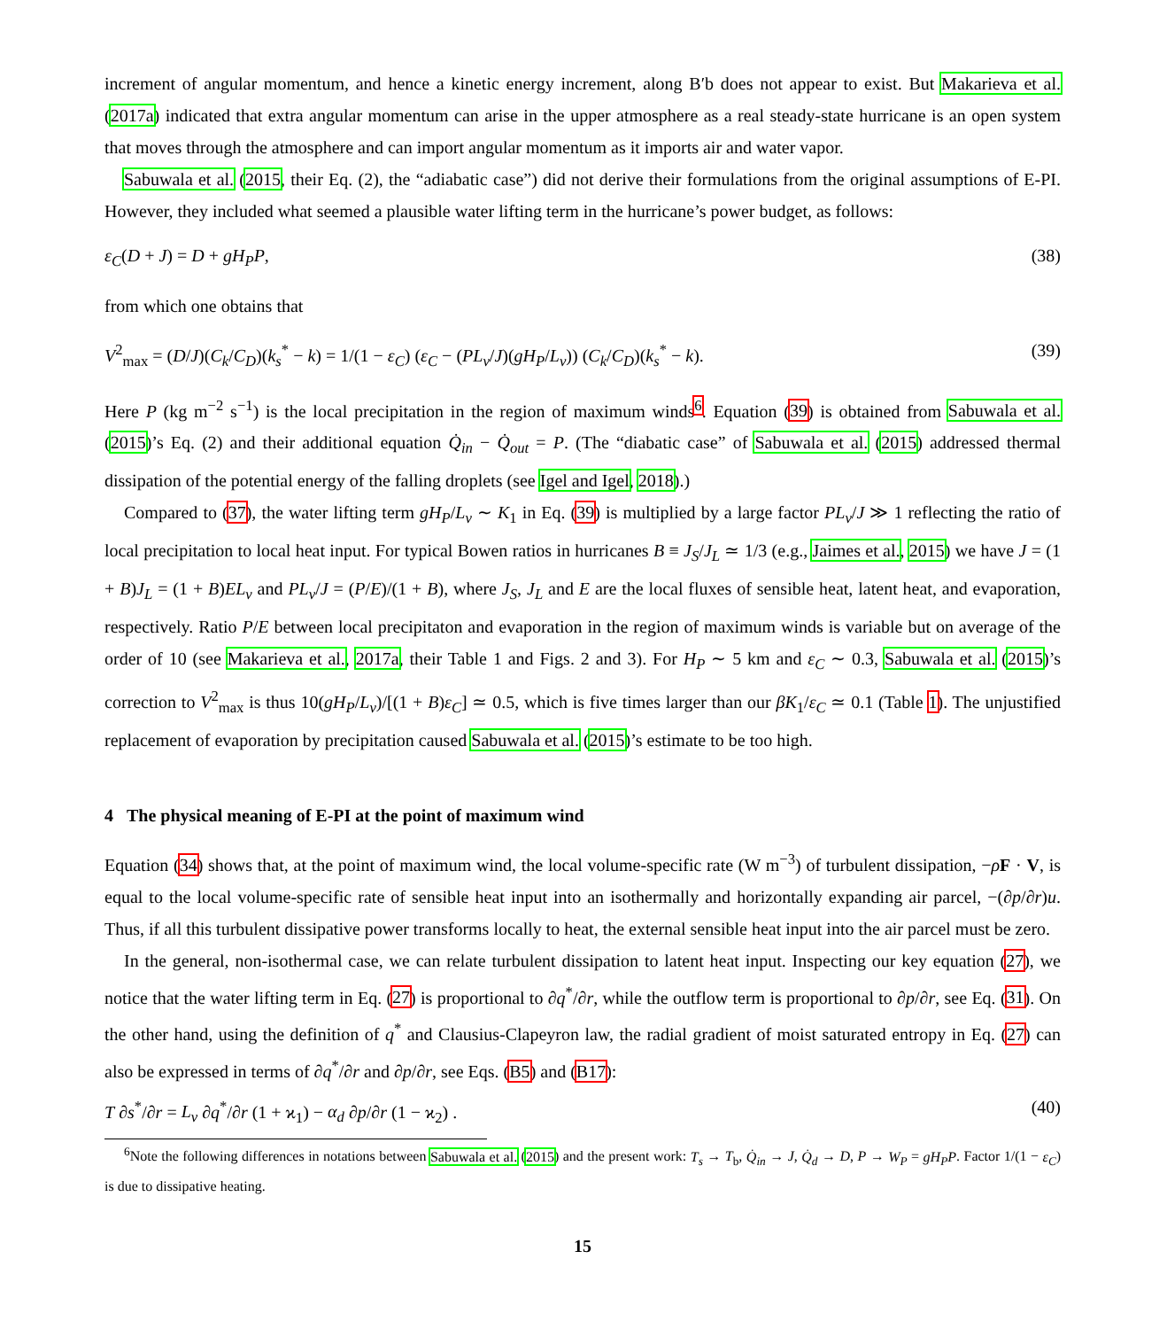increment of angular momentum, and hence a kinetic energy increment, along B′b does not appear to exist. But Makarieva et al. (2017a) indicated that extra angular momentum can arise in the upper atmosphere as a real steady-state hurricane is an open system that moves through the atmosphere and can import angular momentum as it imports air and water vapor.
Sabuwala et al. (2015, their Eq. (2), the “adiabatic case”) did not derive their formulations from the original assumptions of E-PI. However, they included what seemed a plausible water lifting term in the hurricane’s power budget, as follows:
ε<sub>C</sub>(D + J) = D + gH<sub>P</sub>P, (38)
from which one obtains that
V<sup>2</sup><sub>max</sub> = (D/J)(C<sub>k</sub>/C<sub>D</sub>)(k<sub>s</sub><sup>*</sup> − k) = 1/(1 − ε<sub>C</sub>) (ε<sub>C</sub> − (PL<sub>v</sub>/J)(gH<sub>P</sub>/L<sub>v</sub>)) (C<sub>k</sub>/C<sub>D</sub>)(k<sub>s</sub><sup>*</sup> − k). (39)
Here P (kg m<sup>−2</sup> s<sup>−1</sup>) is the local precipitation in the region of maximum winds<sup>6</sup>. Equation (39) is obtained from Sabuwala et al. (2015)’s Eq. (2) and their additional equation Q̇<sub>in</sub> − Q̇<sub>out</sub> = P. (The “diabatic case” of Sabuwala et al. (2015) addressed thermal dissipation of the potential energy of the falling droplets (see Igel and Igel, 2018).)
Compared to (37), the water lifting term gH<sub>P</sub>/L<sub>v</sub> ∼ K<sub>1</sub> in Eq. (39) is multiplied by a large factor PL<sub>v</sub>/J ≫ 1 reflecting the ratio of local precipitation to local heat input. For typical Bowen ratios in hurricanes B ≡ J<sub>S</sub>/J<sub>L</sub> ≃ 1/3 (e.g., Jaimes et al., 2015) we have J = (1 + B)J<sub>L</sub> = (1 + B)EL<sub>v</sub> and PL<sub>v</sub>/J = (P/E)/(1 + B), where J<sub>S</sub>, J<sub>L</sub> and E are the local fluxes of sensible heat, latent heat, and evaporation, respectively. Ratio P/E between local precipitaton and evaporation in the region of maximum winds is variable but on average of the order of 10 (see Makarieva et al., 2017a, their Table 1 and Figs. 2 and 3). For H<sub>P</sub> ∼ 5 km and ε<sub>C</sub> ∼ 0.3, Sabuwala et al. (2015)’s correction to V<sup>2</sup><sub>max</sub> is thus 10(gH<sub>P</sub>/L<sub>v</sub>)/[(1 + B)ε<sub>C</sub>] ≃ 0.5, which is five times larger than our βK<sub>1</sub>/ε<sub>C</sub> ≃ 0.1 (Table 1). The unjustified replacement of evaporation by precipitation caused Sabuwala et al. (2015)’s estimate to be too high.
4 The physical meaning of E-PI at the point of maximum wind
Equation (34) shows that, at the point of maximum wind, the local volume-specific rate (W m<sup>−3</sup>) of turbulent dissipation, −ρF · V, is equal to the local volume-specific rate of sensible heat input into an isothermally and horizontally expanding air parcel, −(∂p/∂r)u. Thus, if all this turbulent dissipative power transforms locally to heat, the external sensible heat input into the air parcel must be zero.
In the general, non-isothermal case, we can relate turbulent dissipation to latent heat input. Inspecting our key equation (27), we notice that the water lifting term in Eq. (27) is proportional to ∂q<sup>*</sup>/∂r, while the outflow term is proportional to ∂p/∂r, see Eq. (31). On the other hand, using the definition of q<sup>*</sup> and Clausius-Clapeyron law, the radial gradient of moist saturated entropy in Eq. (27) can also be expressed in terms of ∂q<sup>*</sup>/∂r and ∂p/∂r, see Eqs. (B5) and (B17):
T ∂s<sup>*</sup>/∂r = L<sub>v</sub> ∂q<sup>*</sup>/∂r (1 + ϰ<sub>1</sub>) − α<sub>d</sub> ∂p/∂r (1 − ϰ<sub>2</sub>) . (40)
<sup>6</sup> Note the following differences in notations between Sabuwala et al. (2015) and the present work: T<sub>s</sub> → T<sub>b</sub>, Q̇<sub>in</sub> → J, Q̇<sub>d</sub> → D, P → W<sub>P</sub> = gH<sub>P</sub>P. Factor 1/(1 − ε<sub>C</sub>) is due to dissipative heating.
15